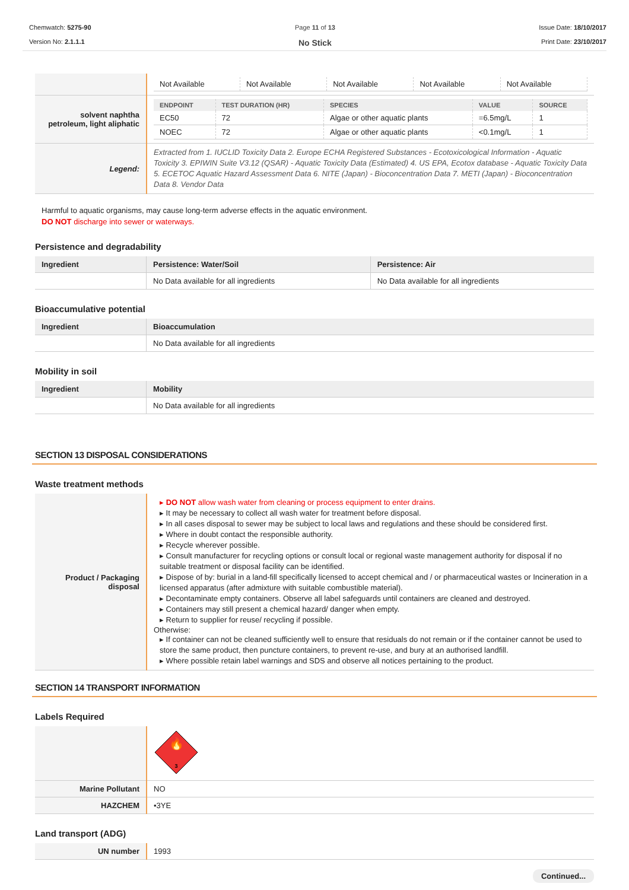Chemwatch: 5275-90
Version No: 2.1.1.1
Page 11 of 13
No Stick
Issue Date: 18/10/2017
Print Date: 23/10/2017
| | / Not Available / Not Available / Not Available / Not Available / Not Available / |
| solvent naphtha petroleum, light aliphatic | / ENDPOINT / TEST DURATION (HR) / SPECIES / VALUE / SOURCE / / --- / --- / --- / --- / --- / / EC50 / 72 / Algae or other aquatic plants / =6.5mg/L / 1 / / NOEC / 72 / Algae or other aquatic plants / <0.1mg/L / 1 / |
| Legend: | Extracted from 1. IUCLID Toxicity Data 2. Europe ECHA Registered Substances - Ecotoxicological Information - Aquatic Toxicity 3. EPIWIN Suite V3.12 (QSAR) - Aquatic Toxicity Data (Estimated) 4. US EPA, Ecotox database - Aquatic Toxicity Data 5. ECETOC Aquatic Hazard Assessment Data 6. NITE (Japan) - Bioconcentration Data 7. METI (Japan) - Bioconcentration Data 8. Vendor Data |
Harmful to aquatic organisms, may cause long-term adverse effects in the aquatic environment.
DO NOT discharge into sewer or waterways.
Persistence and degradability
| Ingredient | Persistence: Water/Soil | Persistence: Air |
| --- | --- | --- |
| | No Data available for all ingredients | No Data available for all ingredients |
Bioaccumulative potential
| Ingredient | Bioaccumulation |
| --- | --- |
| | No Data available for all ingredients |
Mobility in soil
| Ingredient | Mobility |
| --- | --- |
| | No Data available for all ingredients |
SECTION 13 DISPOSAL CONSIDERATIONS
Waste treatment methods
| Product / Packaging disposal | ▸ DO NOT allow wash water from cleaning or process equipment to enter drains. ▸ It may be necessary to collect all wash water for treatment before disposal. ▸ In all cases disposal to sewer may be subject to local laws and regulations and these should be considered first. ▸ Where in doubt contact the responsible authority. ▸ Recycle wherever possible. ▸ Consult manufacturer for recycling options or consult local or regional waste management authority for disposal if no suitable treatment or disposal facility can be identified. ▸ Dispose of by: burial in a land-fill specifically licensed to accept chemical and / or pharmaceutical wastes or Incineration in a licensed apparatus (after admixture with suitable combustible material). ▸ Decontaminate empty containers. Observe all label safeguards until containers are cleaned and destroyed. ▸ Containers may still present a chemical hazard/ danger when empty. ▸ Return to supplier for reuse/ recycling if possible. Otherwise: ▸ If container can not be cleaned sufficiently well to ensure that residuals do not remain or if the container cannot be used to store the same product, then puncture containers, to prevent re-use, and bury at an authorised landfill. ▸ Where possible retain label warnings and SDS and observe all notices pertaining to the product. |
SECTION 14 TRANSPORT INFORMATION
Labels Required
| | 🔥 3 |
| Marine Pollutant | NO |
| HAZCHEM | •3YE |
Land transport (ADG)
| UN number | 1993 |
Continued...